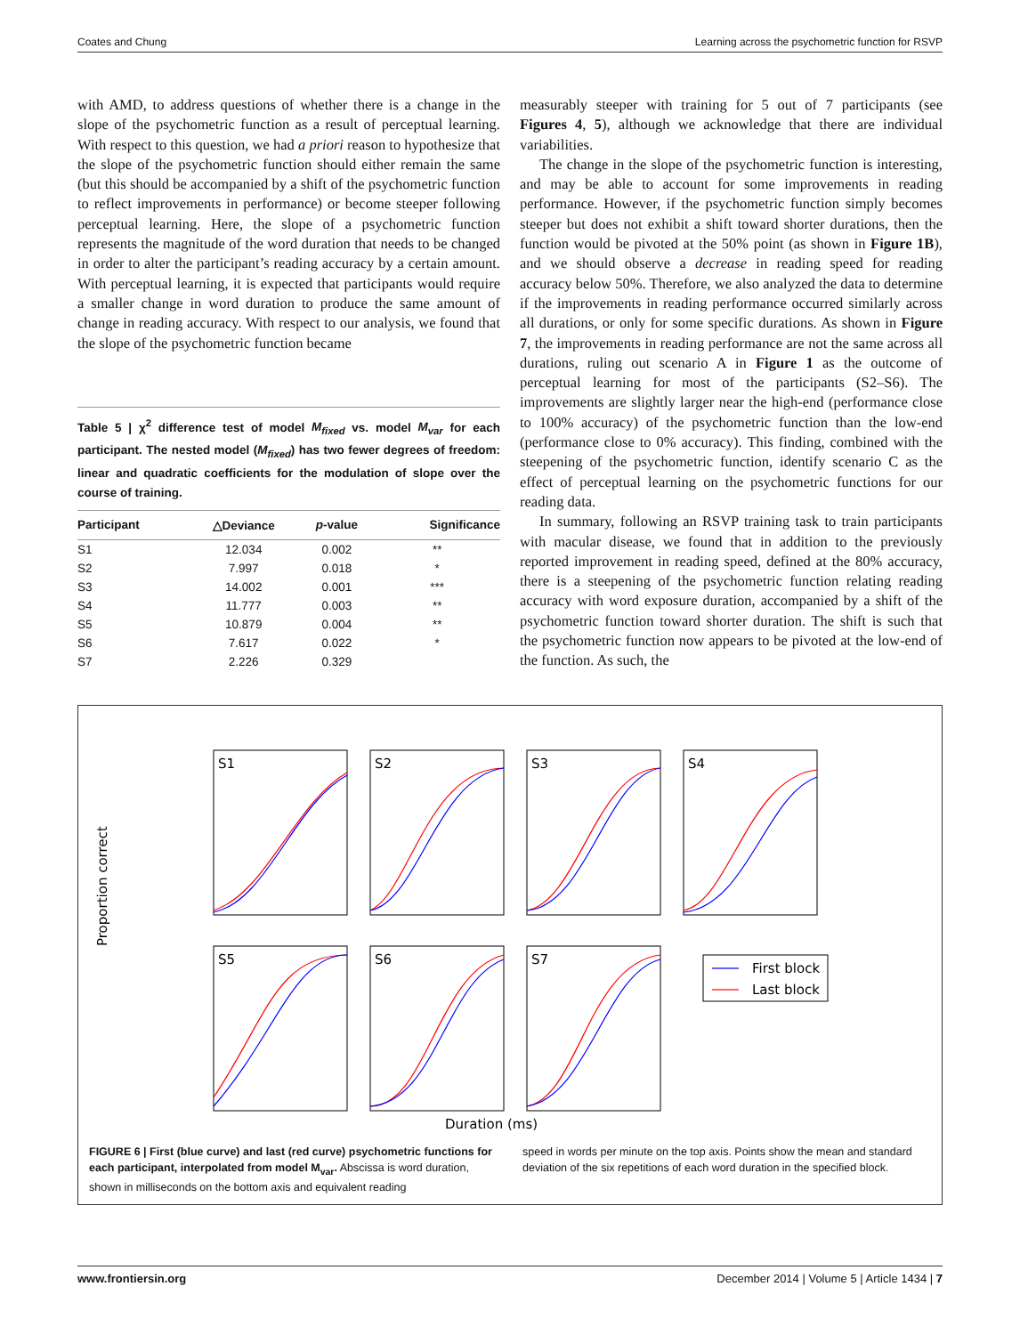Coates and Chung Learning across the psychometric function for RSVP
with AMD, to address questions of whether there is a change in the slope of the psychometric function as a result of perceptual learning. With respect to this question, we had a priori reason to hypothesize that the slope of the psychometric function should either remain the same (but this should be accompanied by a shift of the psychometric function to reflect improvements in performance) or become steeper following perceptual learning. Here, the slope of a psychometric function represents the magnitude of the word duration that needs to be changed in order to alter the participant’s reading accuracy by a certain amount. With perceptual learning, it is expected that participants would require a smaller change in word duration to produce the same amount of change in reading accuracy. With respect to our analysis, we found that the slope of the psychometric function became
Table 5 | χ<sup>2</sup> difference test of model M<sub>fixed</sub> vs. model M<sub>var</sub> for each participant. The nested model (M<sub>fixed</sub>) has two fewer degrees of freedom: linear and quadratic coefficients for the modulation of slope over the course of training.
| Participant | △Deviance | p -value | Significance |
| --- | --- | --- | --- |
| S1 | 12.034 | 0.002 | ** |
| S2 | 7.997 | 0.018 | * |
| S3 | 14.002 | 0.001 | *** |
| S4 | 11.777 | 0.003 | ** |
| S5 | 10.879 | 0.004 | ** |
| S6 | 7.617 | 0.022 | * |
| S7 | 2.226 | 0.329 | |
measurably steeper with training for 5 out of 7 participants (see Figures 4, 5), although we acknowledge that there are individual variabilities.
The change in the slope of the psychometric function is interesting, and may be able to account for some improvements in reading performance. However, if the psychometric function simply becomes steeper but does not exhibit a shift toward shorter durations, then the function would be pivoted at the 50% point (as shown in Figure 1B), and we should observe a decrease in reading speed for reading accuracy below 50%. Therefore, we also analyzed the data to determine if the improvements in reading performance occurred similarly across all durations, or only for some specific durations. As shown in Figure 7, the improvements in reading performance are not the same across all durations, ruling out scenario A in Figure 1 as the outcome of perceptual learning for most of the participants (S2–S6). The improvements are slightly larger near the high-end (performance close to 100% accuracy) of the psychometric function than the low-end (performance close to 0% accuracy). This finding, combined with the steepening of the psychometric function, identify scenario C as the effect of perceptual learning on the psychometric functions for our reading data.
In summary, following an RSVP training task to train participants with macular disease, we found that in addition to the previously reported improvement in reading speed, defined at the 80% accuracy, there is a steepening of the psychometric function relating reading accuracy with word exposure duration, accompanied by a shift of the psychometric function toward shorter duration. The shift is such that the psychometric function now appears to be pivoted at the low-end of the function. As such, the
Proportion correct
S1
S2
S3
S4
S5
S6
S7
First block
Last block
Duration (ms)
FIGURE 6 | First (blue curve) and last (red curve) psychometric functions for each participant, interpolated from model M<sub>var</sub>. Abscissa is word duration, shown in milliseconds on the bottom axis and equivalent reading
speed in words per minute on the top axis. Points show the mean and standard deviation of the six repetitions of each word duration in the specified block.
www.frontiersin.org December 2014 | Volume 5 | Article 1434 | 7